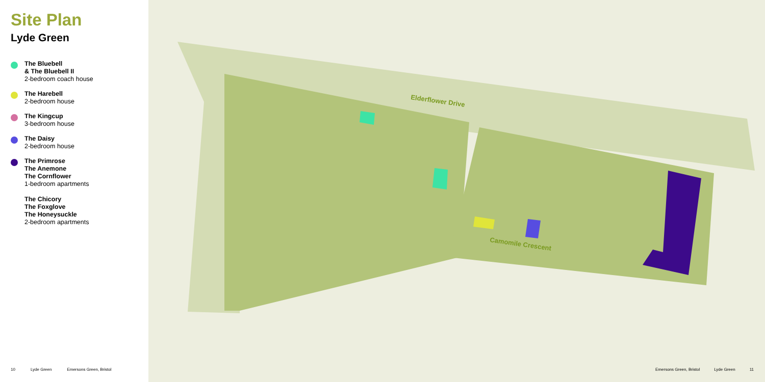Site Plan
Lyde Green
The Bluebell
& The Bluebell II
2-bedroom coach house
The Harebell
2-bedroom house
The Kingcup
3-bedroom house
The Daisy
2-bedroom house
The Primrose
The Anemone
The Cornflower
1-bedroom apartments
The Chicory
The Foxglove
The Honeysuckle
2-bedroom apartments
10 Lyde Green Emersons Green, Bristol
Elderflower Drive
Camomile Crescent
Emersons Green, Bristol Lyde Green 11